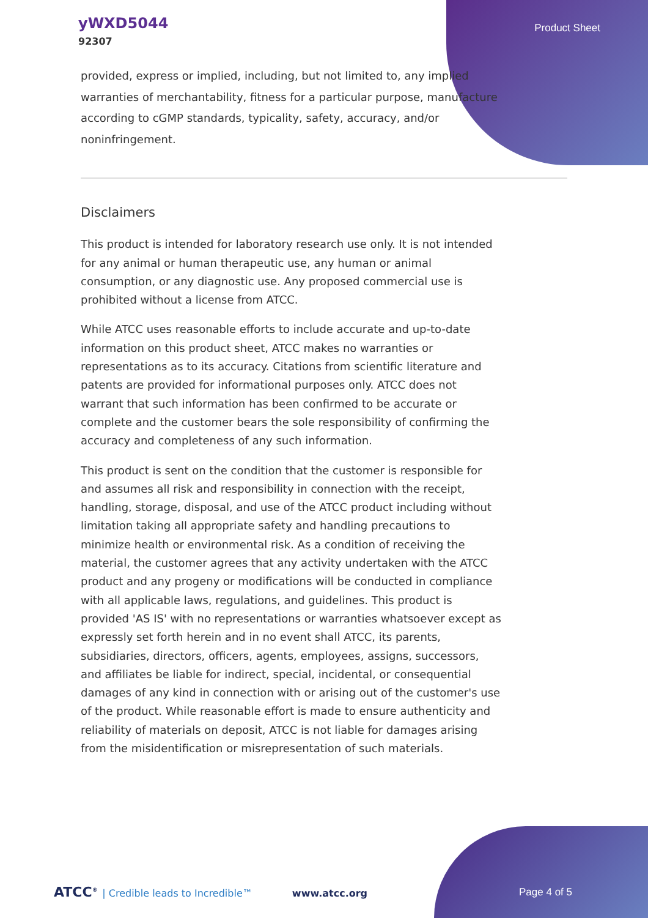yWXD5044
92307
Product Sheet
provided, express or implied, including, but not limited to, any implied warranties of merchantability, fitness for a particular purpose, manufacture according to cGMP standards, typicality, safety, accuracy, and/or noninfringement.
Disclaimers
This product is intended for laboratory research use only. It is not intended for any animal or human therapeutic use, any human or animal consumption, or any diagnostic use. Any proposed commercial use is prohibited without a license from ATCC.
While ATCC uses reasonable efforts to include accurate and up-to-date information on this product sheet, ATCC makes no warranties or representations as to its accuracy. Citations from scientific literature and patents are provided for informational purposes only. ATCC does not warrant that such information has been confirmed to be accurate or complete and the customer bears the sole responsibility of confirming the accuracy and completeness of any such information.
This product is sent on the condition that the customer is responsible for and assumes all risk and responsibility in connection with the receipt, handling, storage, disposal, and use of the ATCC product including without limitation taking all appropriate safety and handling precautions to minimize health or environmental risk. As a condition of receiving the material, the customer agrees that any activity undertaken with the ATCC product and any progeny or modifications will be conducted in compliance with all applicable laws, regulations, and guidelines. This product is provided 'AS IS' with no representations or warranties whatsoever except as expressly set forth herein and in no event shall ATCC, its parents, subsidiaries, directors, officers, agents, employees, assigns, successors, and affiliates be liable for indirect, special, incidental, or consequential damages of any kind in connection with or arising out of the customer's use of the product. While reasonable effort is made to ensure authenticity and reliability of materials on deposit, ATCC is not liable for damages arising from the misidentification or misrepresentation of such materials.
ATCC<sup>®</sup> | Credible leads to Incredible™ www.atcc.org
Page 4 of 5